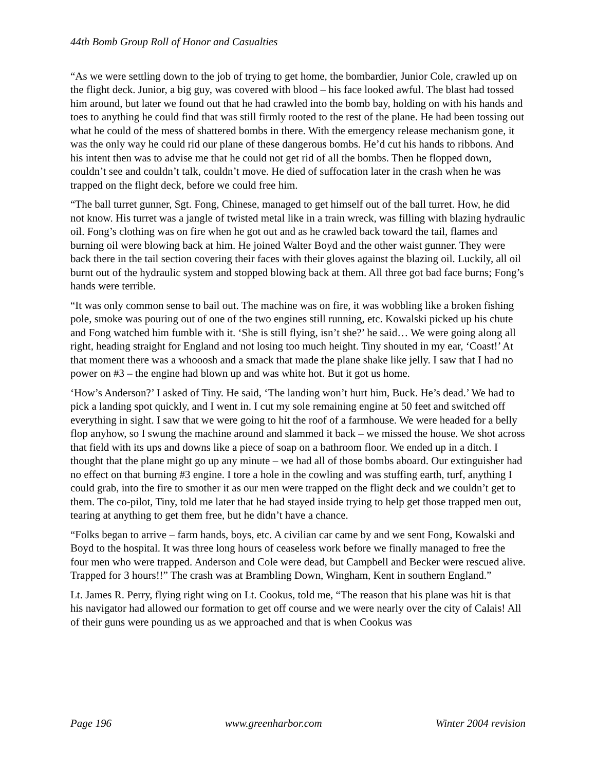44th Bomb Group Roll of Honor and Casualties
“As we were settling down to the job of trying to get home, the bombardier, Junior Cole, crawled up on the flight deck. Junior, a big guy, was covered with blood – his face looked awful. The blast had tossed him around, but later we found out that he had crawled into the bomb bay, holding on with his hands and toes to anything he could find that was still firmly rooted to the rest of the plane. He had been tossing out what he could of the mess of shattered bombs in there. With the emergency release mechanism gone, it was the only way he could rid our plane of these dangerous bombs. He’d cut his hands to ribbons. And his intent then was to advise me that he could not get rid of all the bombs. Then he flopped down, couldn’t see and couldn’t talk, couldn’t move. He died of suffocation later in the crash when he was trapped on the flight deck, before we could free him.
“The ball turret gunner, Sgt. Fong, Chinese, managed to get himself out of the ball turret. How, he did not know. His turret was a jangle of twisted metal like in a train wreck, was filling with blazing hydraulic oil. Fong’s clothing was on fire when he got out and as he crawled back toward the tail, flames and burning oil were blowing back at him. He joined Walter Boyd and the other waist gunner. They were back there in the tail section covering their faces with their gloves against the blazing oil. Luckily, all oil burnt out of the hydraulic system and stopped blowing back at them. All three got bad face burns; Fong’s hands were terrible.
“It was only common sense to bail out. The machine was on fire, it was wobbling like a broken fishing pole, smoke was pouring out of one of the two engines still running, etc. Kowalski picked up his chute and Fong watched him fumble with it. ‘She is still flying, isn’t she?’ he said… We were going along all right, heading straight for England and not losing too much height. Tiny shouted in my ear, ‘Coast!’ At that moment there was a whooosh and a smack that made the plane shake like jelly. I saw that I had no power on #3 – the engine had blown up and was white hot. But it got us home.
‘How’s Anderson?’ I asked of Tiny. He said, ‘The landing won’t hurt him, Buck. He’s dead.’ We had to pick a landing spot quickly, and I went in. I cut my sole remaining engine at 50 feet and switched off everything in sight. I saw that we were going to hit the roof of a farmhouse. We were headed for a belly flop anyhow, so I swung the machine around and slammed it back – we missed the house. We shot across that field with its ups and downs like a piece of soap on a bathroom floor. We ended up in a ditch. I thought that the plane might go up any minute – we had all of those bombs aboard. Our extinguisher had no effect on that burning #3 engine. I tore a hole in the cowling and was stuffing earth, turf, anything I could grab, into the fire to smother it as our men were trapped on the flight deck and we couldn’t get to them. The co-pilot, Tiny, told me later that he had stayed inside trying to help get those trapped men out, tearing at anything to get them free, but he didn’t have a chance.
“Folks began to arrive – farm hands, boys, etc. A civilian car came by and we sent Fong, Kowalski and Boyd to the hospital. It was three long hours of ceaseless work before we finally managed to free the four men who were trapped. Anderson and Cole were dead, but Campbell and Becker were rescued alive. Trapped for 3 hours!!” The crash was at Brambling Down, Wingham, Kent in southern England.”
Lt. James R. Perry, flying right wing on Lt. Cookus, told me, “The reason that his plane was hit is that his navigator had allowed our formation to get off course and we were nearly over the city of Calais! All of their guns were pounding us as we approached and that is when Cookus was
Page 196 www.greenharbor.com Winter 2004 revision